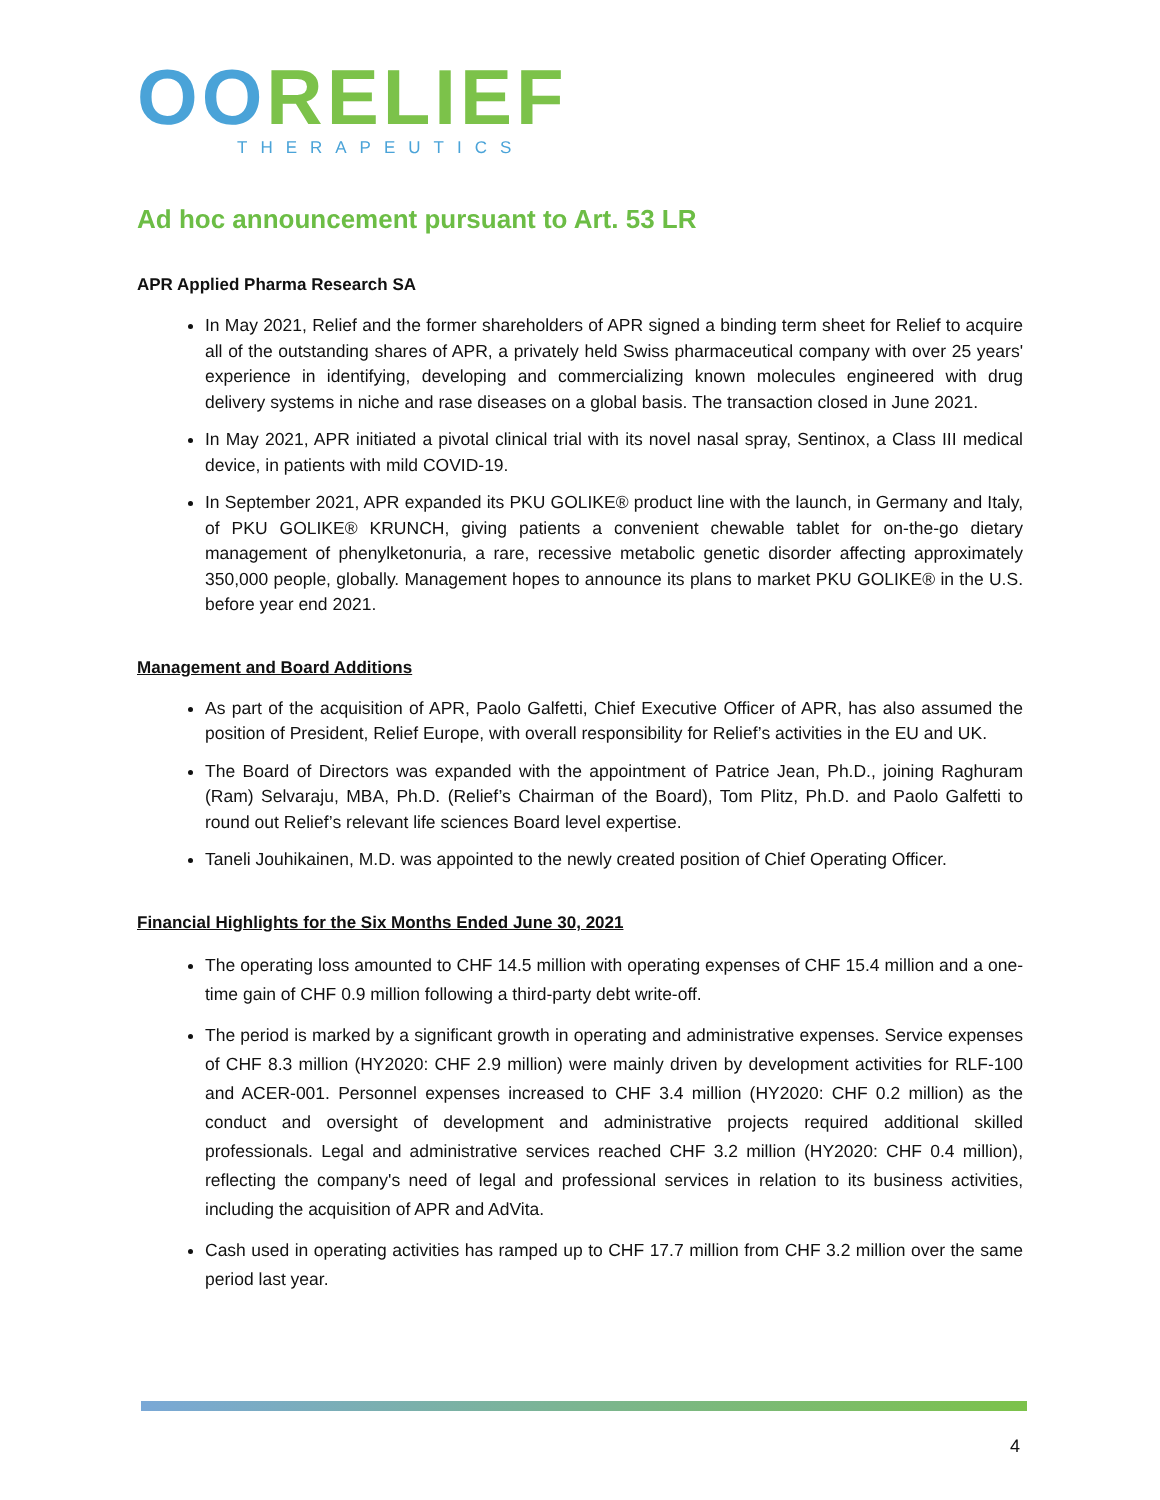OORELIEF
THERAPEUTICS
Ad hoc announcement pursuant to Art. 53 LR
APR Applied Pharma Research SA
In May 2021, Relief and the former shareholders of APR signed a binding term sheet for Relief to acquire all of the outstanding shares of APR, a privately held Swiss pharmaceutical company with over 25 years' experience in identifying, developing and commercializing known molecules engineered with drug delivery systems in niche and rase diseases on a global basis. The transaction closed in June 2021.
In May 2021, APR initiated a pivotal clinical trial with its novel nasal spray, Sentinox, a Class III medical device, in patients with mild COVID-19.
In September 2021, APR expanded its PKU GOLIKE® product line with the launch, in Germany and Italy, of PKU GOLIKE® KRUNCH, giving patients a convenient chewable tablet for on-the-go dietary management of phenylketonuria, a rare, recessive metabolic genetic disorder affecting approximately 350,000 people, globally. Management hopes to announce its plans to market PKU GOLIKE® in the U.S. before year end 2021.
Management and Board Additions
As part of the acquisition of APR, Paolo Galfetti, Chief Executive Officer of APR, has also assumed the position of President, Relief Europe, with overall responsibility for Relief’s activities in the EU and UK.
The Board of Directors was expanded with the appointment of Patrice Jean, Ph.D., joining Raghuram (Ram) Selvaraju, MBA, Ph.D. (Relief’s Chairman of the Board), Tom Plitz, Ph.D. and Paolo Galfetti to round out Relief’s relevant life sciences Board level expertise.
Taneli Jouhikainen, M.D. was appointed to the newly created position of Chief Operating Officer.
Financial Highlights for the Six Months Ended June 30, 2021
The operating loss amounted to CHF 14.5 million with operating expenses of CHF 15.4 million and a one-time gain of CHF 0.9 million following a third-party debt write-off.
The period is marked by a significant growth in operating and administrative expenses. Service expenses of CHF 8.3 million (HY2020: CHF 2.9 million) were mainly driven by development activities for RLF-100 and ACER-001. Personnel expenses increased to CHF 3.4 million (HY2020: CHF 0.2 million) as the conduct and oversight of development and administrative projects required additional skilled professionals. Legal and administrative services reached CHF 3.2 million (HY2020: CHF 0.4 million), reflecting the company's need of legal and professional services in relation to its business activities, including the acquisition of APR and AdVita.
Cash used in operating activities has ramped up to CHF 17.7 million from CHF 3.2 million over the same period last year.
4